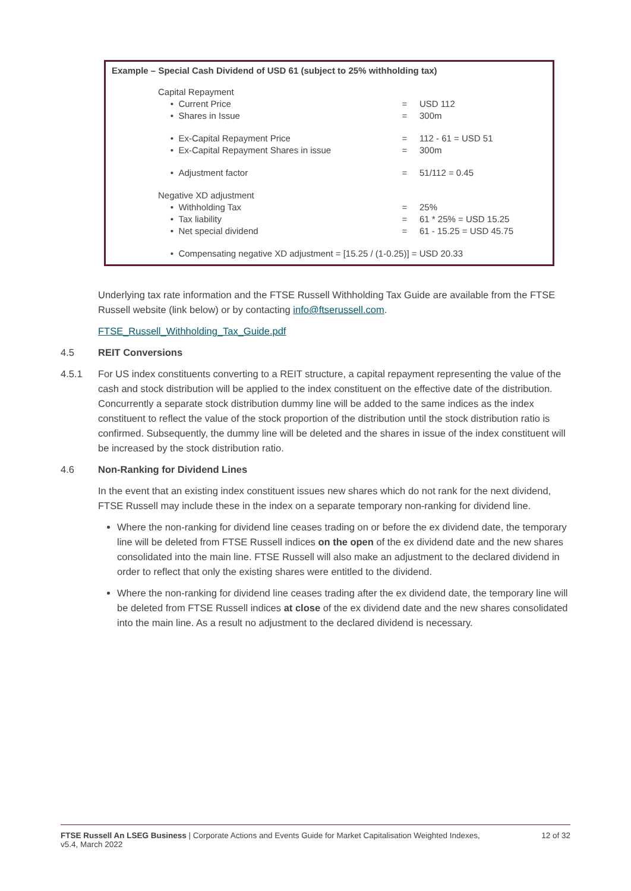Example – Special Cash Dividend of USD 61 (subject to 25% withholding tax)
| Capital Repayment | | |
| • Current Price | = | USD 112 |
| • Shares in Issue | = | 300m |
| • Ex-Capital Repayment Price | = | 112 - 61 = USD 51 |
| • Ex-Capital Repayment Shares in issue | = | 300m |
| • Adjustment factor | = | 51/112 = 0.45 |
| Negative XD adjustment | | |
| • Withholding Tax | = | 25% |
| • Tax liability | = | 61 * 25% = USD 15.25 |
| • Net special dividend | = | 61 - 15.25 = USD 45.75 |
| • Compensating negative XD adjustment = [15.25 / (1-0.25)] = USD 20.33 | | |
Underlying tax rate information and the FTSE Russell Withholding Tax Guide are available from the FTSE Russell website (link below) or by contacting info@ftserussell.com.
FTSE_Russell_Withholding_Tax_Guide.pdf
4.5 REIT Conversions
4.5.1 For US index constituents converting to a REIT structure, a capital repayment representing the value of the cash and stock distribution will be applied to the index constituent on the effective date of the distribution. Concurrently a separate stock distribution dummy line will be added to the same indices as the index constituent to reflect the value of the stock proportion of the distribution until the stock distribution ratio is confirmed. Subsequently, the dummy line will be deleted and the shares in issue of the index constituent will be increased by the stock distribution ratio.
4.6 Non-Ranking for Dividend Lines
In the event that an existing index constituent issues new shares which do not rank for the next dividend, FTSE Russell may include these in the index on a separate temporary non-ranking for dividend line.
Where the non-ranking for dividend line ceases trading on or before the ex dividend date, the temporary line will be deleted from FTSE Russell indices on the open of the ex dividend date and the new shares consolidated into the main line. FTSE Russell will also make an adjustment to the declared dividend in order to reflect that only the existing shares were entitled to the dividend.
Where the non-ranking for dividend line ceases trading after the ex dividend date, the temporary line will be deleted from FTSE Russell indices at close of the ex dividend date and the new shares consolidated into the main line. As a result no adjustment to the declared dividend is necessary.
FTSE Russell An LSEG Business | Corporate Actions and Events Guide for Market Capitalisation Weighted Indexes,
v5.4, March 2022 12 of 32